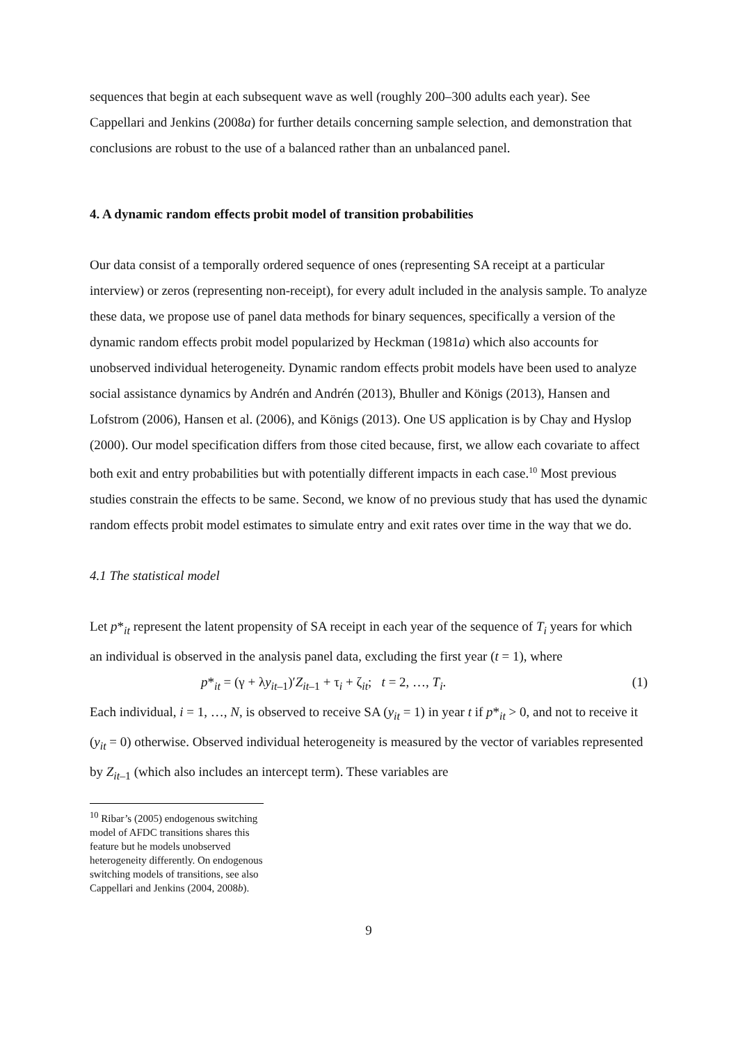sequences that begin at each subsequent wave as well (roughly 200–300 adults each year). See Cappellari and Jenkins (2008a) for further details concerning sample selection, and demonstration that conclusions are robust to the use of a balanced rather than an unbalanced panel.
4. A dynamic random effects probit model of transition probabilities
Our data consist of a temporally ordered sequence of ones (representing SA receipt at a particular interview) or zeros (representing non-receipt), for every adult included in the analysis sample. To analyze these data, we propose use of panel data methods for binary sequences, specifically a version of the dynamic random effects probit model popularized by Heckman (1981a) which also accounts for unobserved individual heterogeneity. Dynamic random effects probit models have been used to analyze social assistance dynamics by Andrén and Andrén (2013), Bhuller and Königs (2013), Hansen and Lofstrom (2006), Hansen et al. (2006), and Königs (2013). One US application is by Chay and Hyslop (2000). Our model specification differs from those cited because, first, we allow each covariate to affect both exit and entry probabilities but with potentially different impacts in each case.<sup>10</sup> Most previous studies constrain the effects to be same. Second, we know of no previous study that has used the dynamic random effects probit model estimates to simulate entry and exit rates over time in the way that we do.
4.1 The statistical model
Let p*<sub>it</sub> represent the latent propensity of SA receipt in each year of the sequence of T<sub>i</sub> years for which an individual is observed in the analysis panel data, excluding the first year (t = 1), where
p*<sub>it</sub> = (γ + λy<sub>it–1</sub>)′Z<sub>it–1</sub> + τ<sub>i</sub> + ζ<sub>it</sub>; t = 2, …, T<sub>i</sub>. (1)
Each individual, i = 1, …, N, is observed to receive SA (y<sub>it</sub> = 1) in year t if p*<sub>it</sub> > 0, and not to receive it (y<sub>it</sub> = 0) otherwise. Observed individual heterogeneity is measured by the vector of variables represented by Z<sub>it–1</sub> (which also includes an intercept term). These variables are
<sup>10</sup> Ribar’s (2005) endogenous switching model of AFDC transitions shares this feature but he models unobserved heterogeneity differently. On endogenous switching models of transitions, see also Cappellari and Jenkins (2004, 2008b).
9